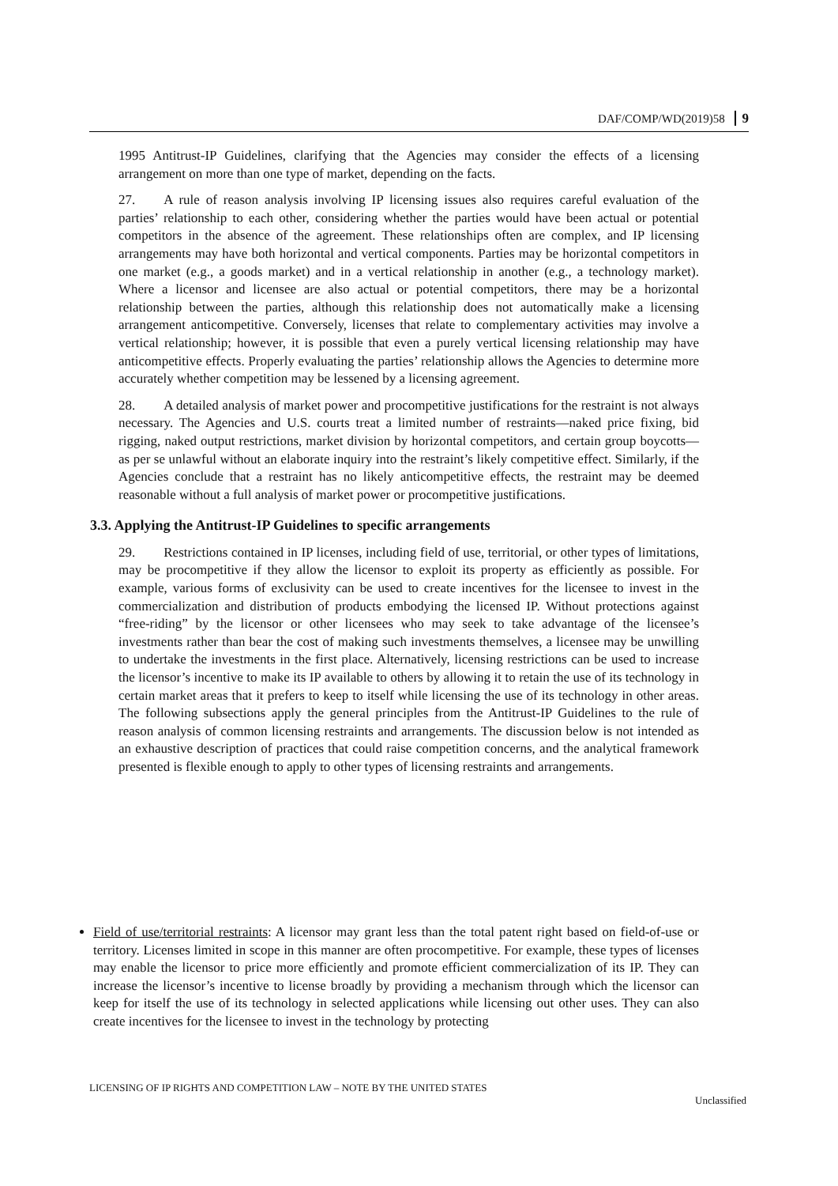DAF/COMP/WD(2019)58 9
1995 Antitrust-IP Guidelines, clarifying that the Agencies may consider the effects of a licensing arrangement on more than one type of market, depending on the facts.
27. A rule of reason analysis involving IP licensing issues also requires careful evaluation of the parties’ relationship to each other, considering whether the parties would have been actual or potential competitors in the absence of the agreement. These relationships often are complex, and IP licensing arrangements may have both horizontal and vertical components. Parties may be horizontal competitors in one market (e.g., a goods market) and in a vertical relationship in another (e.g., a technology market). Where a licensor and licensee are also actual or potential competitors, there may be a horizontal relationship between the parties, although this relationship does not automatically make a licensing arrangement anticompetitive. Conversely, licenses that relate to complementary activities may involve a vertical relationship; however, it is possible that even a purely vertical licensing relationship may have anticompetitive effects. Properly evaluating the parties’ relationship allows the Agencies to determine more accurately whether competition may be lessened by a licensing agreement.
28. A detailed analysis of market power and procompetitive justifications for the restraint is not always necessary. The Agencies and U.S. courts treat a limited number of restraints—naked price fixing, bid rigging, naked output restrictions, market division by horizontal competitors, and certain group boycotts—as per se unlawful without an elaborate inquiry into the restraint’s likely competitive effect. Similarly, if the Agencies conclude that a restraint has no likely anticompetitive effects, the restraint may be deemed reasonable without a full analysis of market power or procompetitive justifications.
3.3. Applying the Antitrust-IP Guidelines to specific arrangements
29. Restrictions contained in IP licenses, including field of use, territorial, or other types of limitations, may be procompetitive if they allow the licensor to exploit its property as efficiently as possible. For example, various forms of exclusivity can be used to create incentives for the licensee to invest in the commercialization and distribution of products embodying the licensed IP. Without protections against “free-riding” by the licensor or other licensees who may seek to take advantage of the licensee’s investments rather than bear the cost of making such investments themselves, a licensee may be unwilling to undertake the investments in the first place. Alternatively, licensing restrictions can be used to increase the licensor’s incentive to make its IP available to others by allowing it to retain the use of its technology in certain market areas that it prefers to keep to itself while licensing the use of its technology in other areas. The following subsections apply the general principles from the Antitrust-IP Guidelines to the rule of reason analysis of common licensing restraints and arrangements. The discussion below is not intended as an exhaustive description of practices that could raise competition concerns, and the analytical framework presented is flexible enough to apply to other types of licensing restraints and arrangements.
Field of use/territorial restraints: A licensor may grant less than the total patent right based on field-of-use or territory. Licenses limited in scope in this manner are often procompetitive. For example, these types of licenses may enable the licensor to price more efficiently and promote efficient commercialization of its IP. They can increase the licensor’s incentive to license broadly by providing a mechanism through which the licensor can keep for itself the use of its technology in selected applications while licensing out other uses. They can also create incentives for the licensee to invest in the technology by protecting
LICENSING OF IP RIGHTS AND COMPETITION LAW – NOTE BY THE UNITED STATES
Unclassified